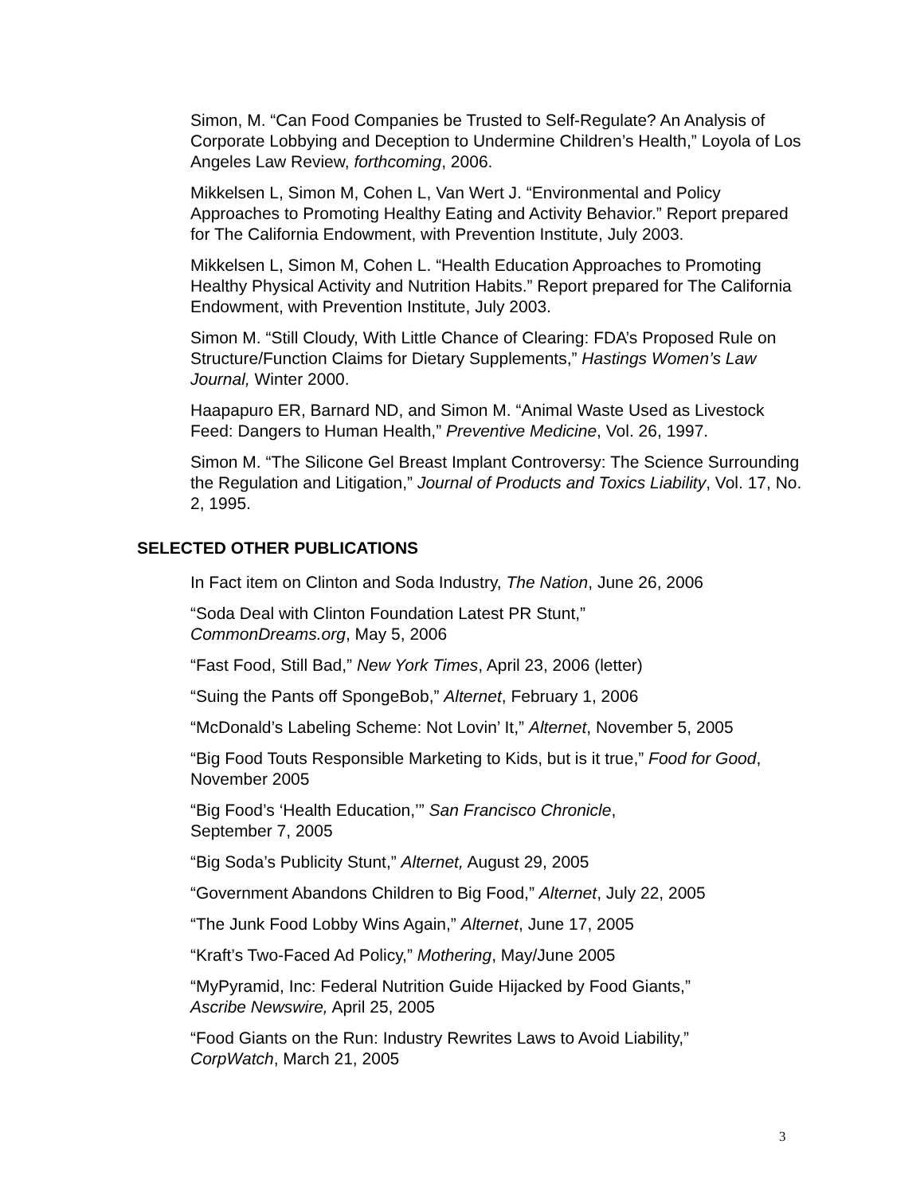Simon, M. “Can Food Companies be Trusted to Self-Regulate? An Analysis of Corporate Lobbying and Deception to Undermine Children’s Health,” Loyola of Los Angeles Law Review, forthcoming, 2006.
Mikkelsen L, Simon M, Cohen L, Van Wert J. “Environmental and Policy Approaches to Promoting Healthy Eating and Activity Behavior.” Report prepared for The California Endowment, with Prevention Institute, July 2003.
Mikkelsen L, Simon M, Cohen L. “Health Education Approaches to Promoting Healthy Physical Activity and Nutrition Habits.” Report prepared for The California Endowment, with Prevention Institute, July 2003.
Simon M. “Still Cloudy, With Little Chance of Clearing: FDA’s Proposed Rule on Structure/Function Claims for Dietary Supplements,” Hastings Women’s Law Journal, Winter 2000.
Haapapuro ER, Barnard ND, and Simon M. “Animal Waste Used as Livestock Feed: Dangers to Human Health,” Preventive Medicine, Vol. 26, 1997.
Simon M. “The Silicone Gel Breast Implant Controversy: The Science Surrounding the Regulation and Litigation,” Journal of Products and Toxics Liability, Vol. 17, No. 2, 1995.
SELECTED OTHER PUBLICATIONS
In Fact item on Clinton and Soda Industry, The Nation, June 26, 2006
“Soda Deal with Clinton Foundation Latest PR Stunt,”
CommonDreams.org, May 5, 2006
“Fast Food, Still Bad,” New York Times, April 23, 2006 (letter)
“Suing the Pants off SpongeBob,” Alternet, February 1, 2006
“McDonald’s Labeling Scheme: Not Lovin’ It,” Alternet, November 5, 2005
“Big Food Touts Responsible Marketing to Kids, but is it true,” Food for Good, November 2005
“Big Food’s ‘Health Education,’” San Francisco Chronicle,
September 7, 2005
“Big Soda’s Publicity Stunt,” Alternet, August 29, 2005
“Government Abandons Children to Big Food,” Alternet, July 22, 2005
“The Junk Food Lobby Wins Again,” Alternet, June 17, 2005
“Kraft’s Two-Faced Ad Policy,” Mothering, May/June 2005
“MyPyramid, Inc: Federal Nutrition Guide Hijacked by Food Giants,”
Ascribe Newswire, April 25, 2005
“Food Giants on the Run: Industry Rewrites Laws to Avoid Liability,”
CorpWatch, March 21, 2005
3